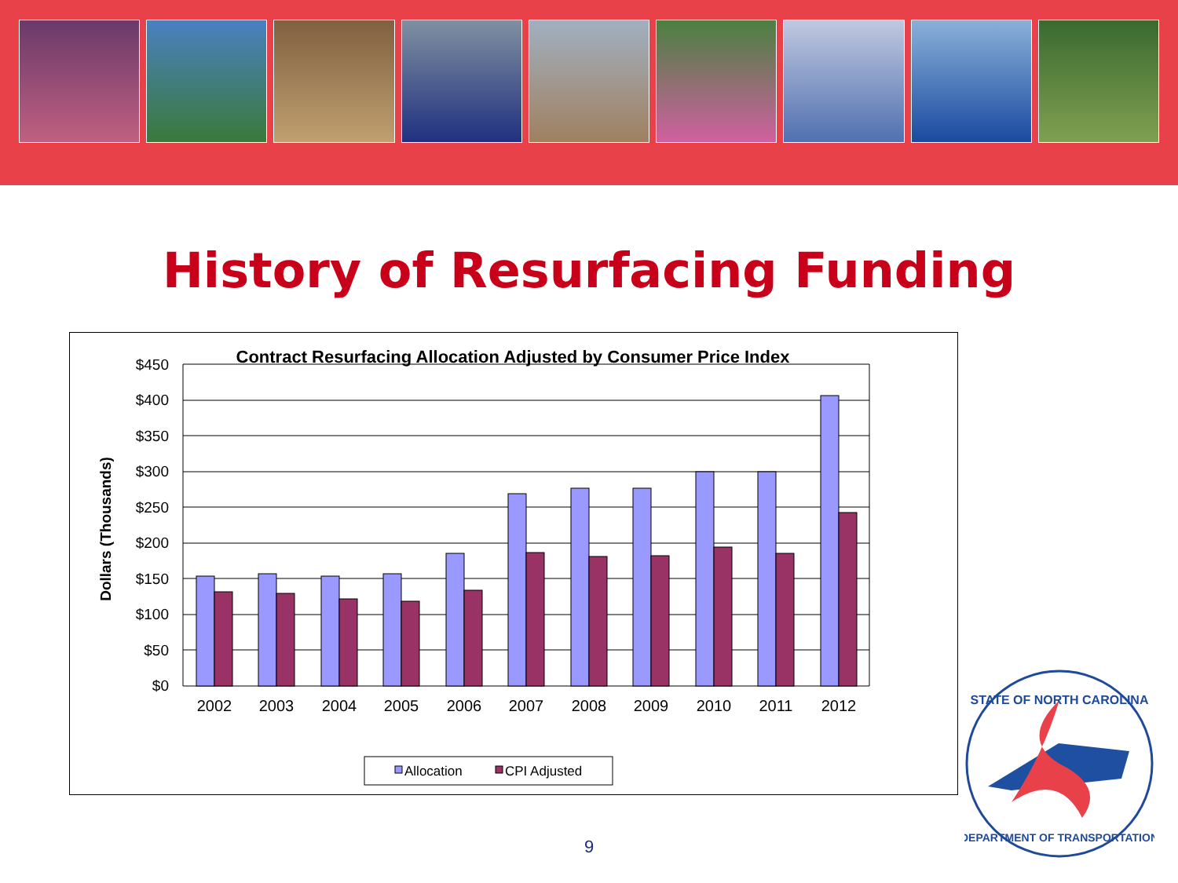History of Resurfacing Funding
Contract Resurfacing Allocation Adjusted by Consumer Price Index
Dollars (Thousands)
$450
$400
$350
$300
$250
$200
$150
$100
$50
$0
2002
2003
2004
2005
2006
2007
2008
2009
2010
2011
2012
Allocation
CPI Adjusted
9
STATE OF NORTH CAROLINA
DEPARTMENT OF TRANSPORTATION